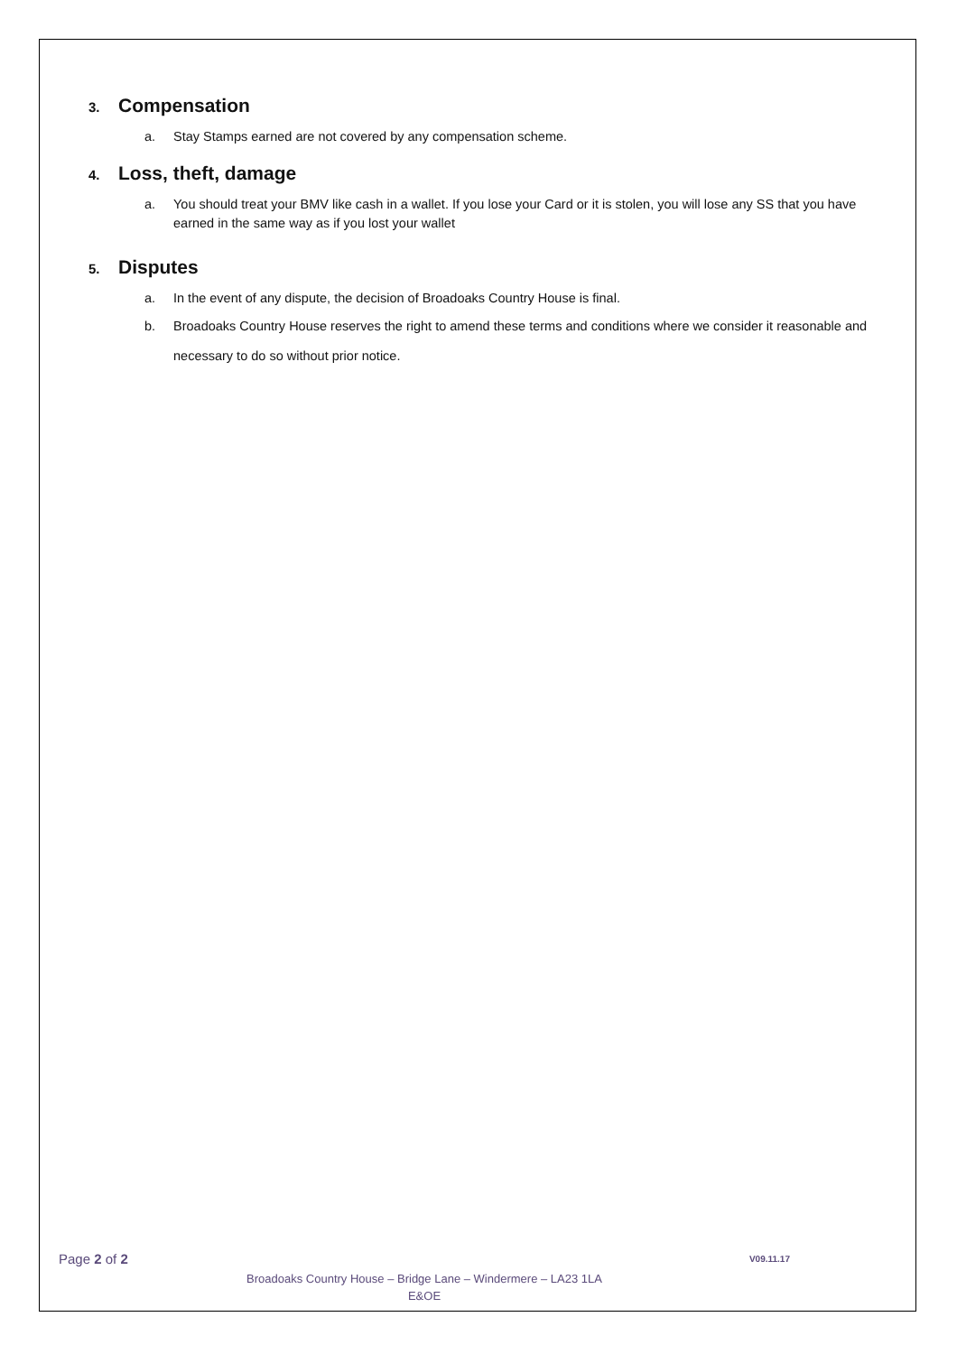3. Compensation
a. Stay Stamps earned are not covered by any compensation scheme.
4. Loss, theft, damage
a. You should treat your BMV like cash in a wallet. If you lose your Card or it is stolen, you will lose any SS that you have earned in the same way as if you lost your wallet
5. Disputes
a. In the event of any dispute, the decision of Broadoaks Country House is final.
b. Broadoaks Country House reserves the right to amend these terms and conditions where we consider it reasonable and necessary to do so without prior notice.
Page 2 of 2
V09.11.17
Broadoaks Country House – Bridge Lane – Windermere – LA23 1LA
E&OE